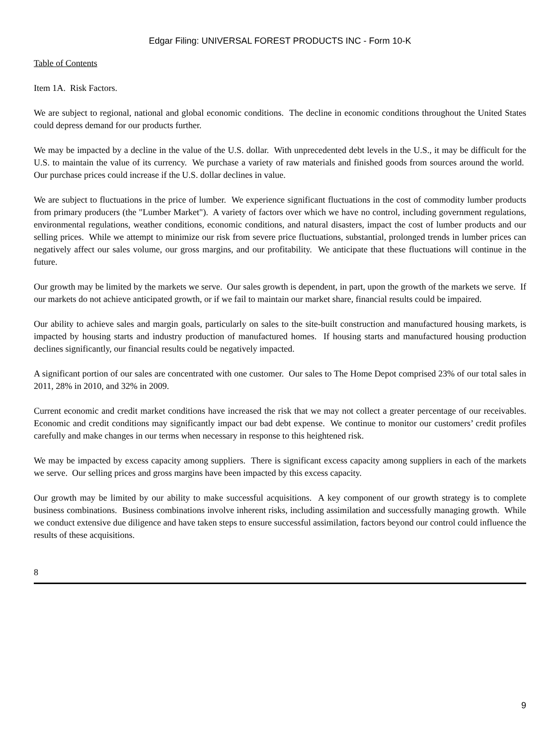Edgar Filing: UNIVERSAL FOREST PRODUCTS INC - Form 10-K
Table of Contents
Item 1A. Risk Factors.
We are subject to regional, national and global economic conditions. The decline in economic conditions throughout the United States could depress demand for our products further.
We may be impacted by a decline in the value of the U.S. dollar. With unprecedented debt levels in the U.S., it may be difficult for the U.S. to maintain the value of its currency. We purchase a variety of raw materials and finished goods from sources around the world. Our purchase prices could increase if the U.S. dollar declines in value.
We are subject to fluctuations in the price of lumber. We experience significant fluctuations in the cost of commodity lumber products from primary producers (the "Lumber Market"). A variety of factors over which we have no control, including government regulations, environmental regulations, weather conditions, economic conditions, and natural disasters, impact the cost of lumber products and our selling prices. While we attempt to minimize our risk from severe price fluctuations, substantial, prolonged trends in lumber prices can negatively affect our sales volume, our gross margins, and our profitability. We anticipate that these fluctuations will continue in the future.
Our growth may be limited by the markets we serve. Our sales growth is dependent, in part, upon the growth of the markets we serve. If our markets do not achieve anticipated growth, or if we fail to maintain our market share, financial results could be impaired.
Our ability to achieve sales and margin goals, particularly on sales to the site-built construction and manufactured housing markets, is impacted by housing starts and industry production of manufactured homes. If housing starts and manufactured housing production declines significantly, our financial results could be negatively impacted.
A significant portion of our sales are concentrated with one customer. Our sales to The Home Depot comprised 23% of our total sales in 2011, 28% in 2010, and 32% in 2009.
Current economic and credit market conditions have increased the risk that we may not collect a greater percentage of our receivables. Economic and credit conditions may significantly impact our bad debt expense. We continue to monitor our customers’ credit profiles carefully and make changes in our terms when necessary in response to this heightened risk.
We may be impacted by excess capacity among suppliers. There is significant excess capacity among suppliers in each of the markets we serve. Our selling prices and gross margins have been impacted by this excess capacity.
Our growth may be limited by our ability to make successful acquisitions. A key component of our growth strategy is to complete business combinations. Business combinations involve inherent risks, including assimilation and successfully managing growth. While we conduct extensive due diligence and have taken steps to ensure successful assimilation, factors beyond our control could influence the results of these acquisitions.
8
9